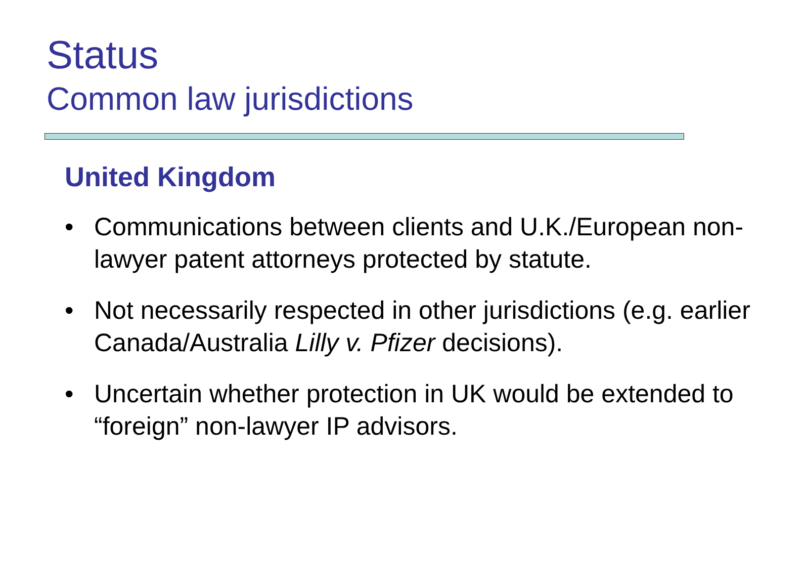Status
Common law jurisdictions
United Kingdom
• Communications between clients and U.K./European non-lawyer patent attorneys protected by statute.
• Not necessarily respected in other jurisdictions (e.g. earlier Canada/Australia Lilly v. Pfizer decisions).
• Uncertain whether protection in UK would be extended to “foreign” non-lawyer IP advisors.